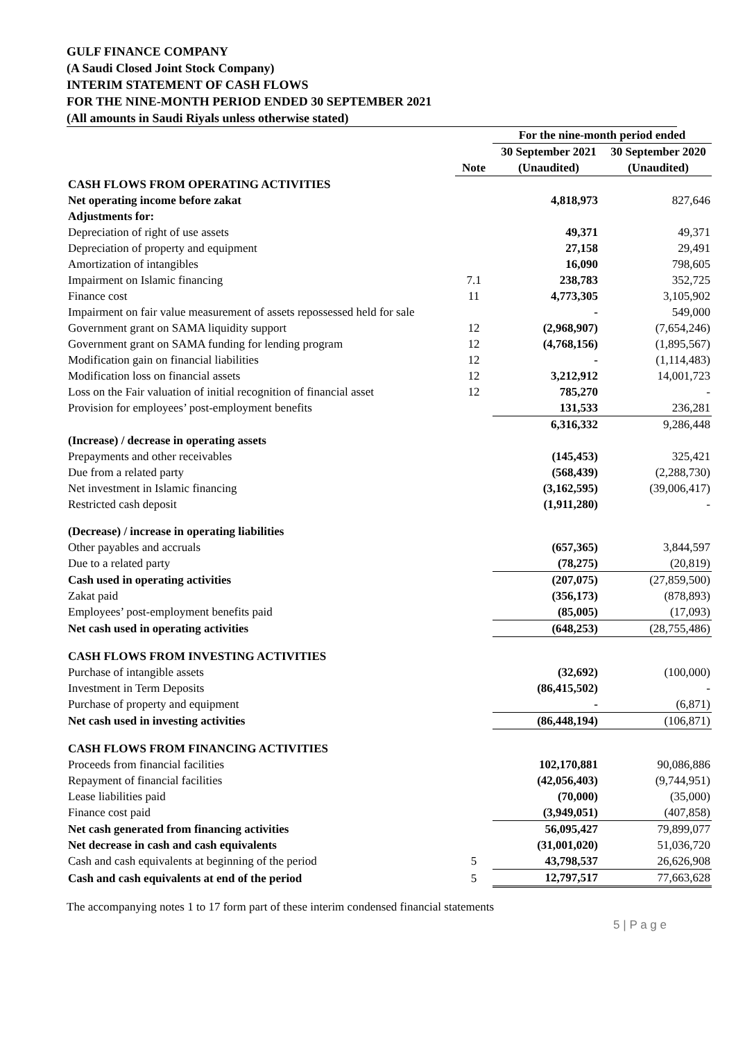GULF FINANCE COMPANY
(A Saudi Closed Joint Stock Company)
INTERIM STATEMENT OF CASH FLOWS
FOR THE NINE-MONTH PERIOD ENDED 30 SEPTEMBER 2021
(All amounts in Saudi Riyals unless otherwise stated)
| | | For the nine-month period ended | |
| --- | --- | --- | --- |
| | | 30 September 2021 | 30 September 2020 |
| | Note | (Unaudited) | (Unaudited) |
| CASH FLOWS FROM OPERATING ACTIVITIES | | | |
| Net operating income before zakat | | 4,818,973 | 827,646 |
| Adjustments for: | | | |
| Depreciation of right of use assets | | 49,371 | 49,371 |
| Depreciation of property and equipment | | 27,158 | 29,491 |
| Amortization of intangibles | | 16,090 | 798,605 |
| Impairment on Islamic financing | 7.1 | 238,783 | 352,725 |
| Finance cost | 11 | 4,773,305 | 3,105,902 |
| Impairment on fair value measurement of assets repossessed held for sale | | - | 549,000 |
| Government grant on SAMA liquidity support | 12 | (2,968,907) | (7,654,246) |
| Government grant on SAMA funding for lending program | 12 | (4,768,156) | (1,895,567) |
| Modification gain on financial liabilities | 12 | - | (1,114,483) |
| Modification loss on financial assets | 12 | 3,212,912 | 14,001,723 |
| Loss on the Fair valuation of initial recognition of financial asset | 12 | 785,270 | - |
| Provision for employees’ post-employment benefits | | 131,533 | 236,281 |
| | | 6,316,332 | 9,286,448 |
| (Increase) / decrease in operating assets | | | |
| Prepayments and other receivables | | (145,453) | 325,421 |
| Due from a related party | | (568,439) | (2,288,730) |
| Net investment in Islamic financing | | (3,162,595) | (39,006,417) |
| Restricted cash deposit | | (1,911,280) | - |
| (Decrease) / increase in operating liabilities | | | |
| Other payables and accruals | | (657,365) | 3,844,597 |
| Due to a related party | | (78,275) | (20,819) |
| Cash used in operating activities | | (207,075) | (27,859,500) |
| Zakat paid | | (356,173) | (878,893) |
| Employees’ post-employment benefits paid | | (85,005) | (17,093) |
| Net cash used in operating activities | | (648,253) | (28,755,486) |
| CASH FLOWS FROM INVESTING ACTIVITIES | | | |
| Purchase of intangible assets | | (32,692) | (100,000) |
| Investment in Term Deposits | | (86,415,502) | - |
| Purchase of property and equipment | | - | (6,871) |
| Net cash used in investing activities | | (86,448,194) | (106,871) |
| CASH FLOWS FROM FINANCING ACTIVITIES | | | |
| Proceeds from financial facilities | | 102,170,881 | 90,086,886 |
| Repayment of financial facilities | | (42,056,403) | (9,744,951) |
| Lease liabilities paid | | (70,000) | (35,000) |
| Finance cost paid | | (3,949,051) | (407,858) |
| Net cash generated from financing activities | | 56,095,427 | 79,899,077 |
| Net decrease in cash and cash equivalents | | (31,001,020) | 51,036,720 |
| Cash and cash equivalents at beginning of the period | 5 | 43,798,537 | 26,626,908 |
| Cash and cash equivalents at end of the period | 5 | 12,797,517 | 77,663,628 |
The accompanying notes 1 to 17 form part of these interim condensed financial statements
5 | P a g e